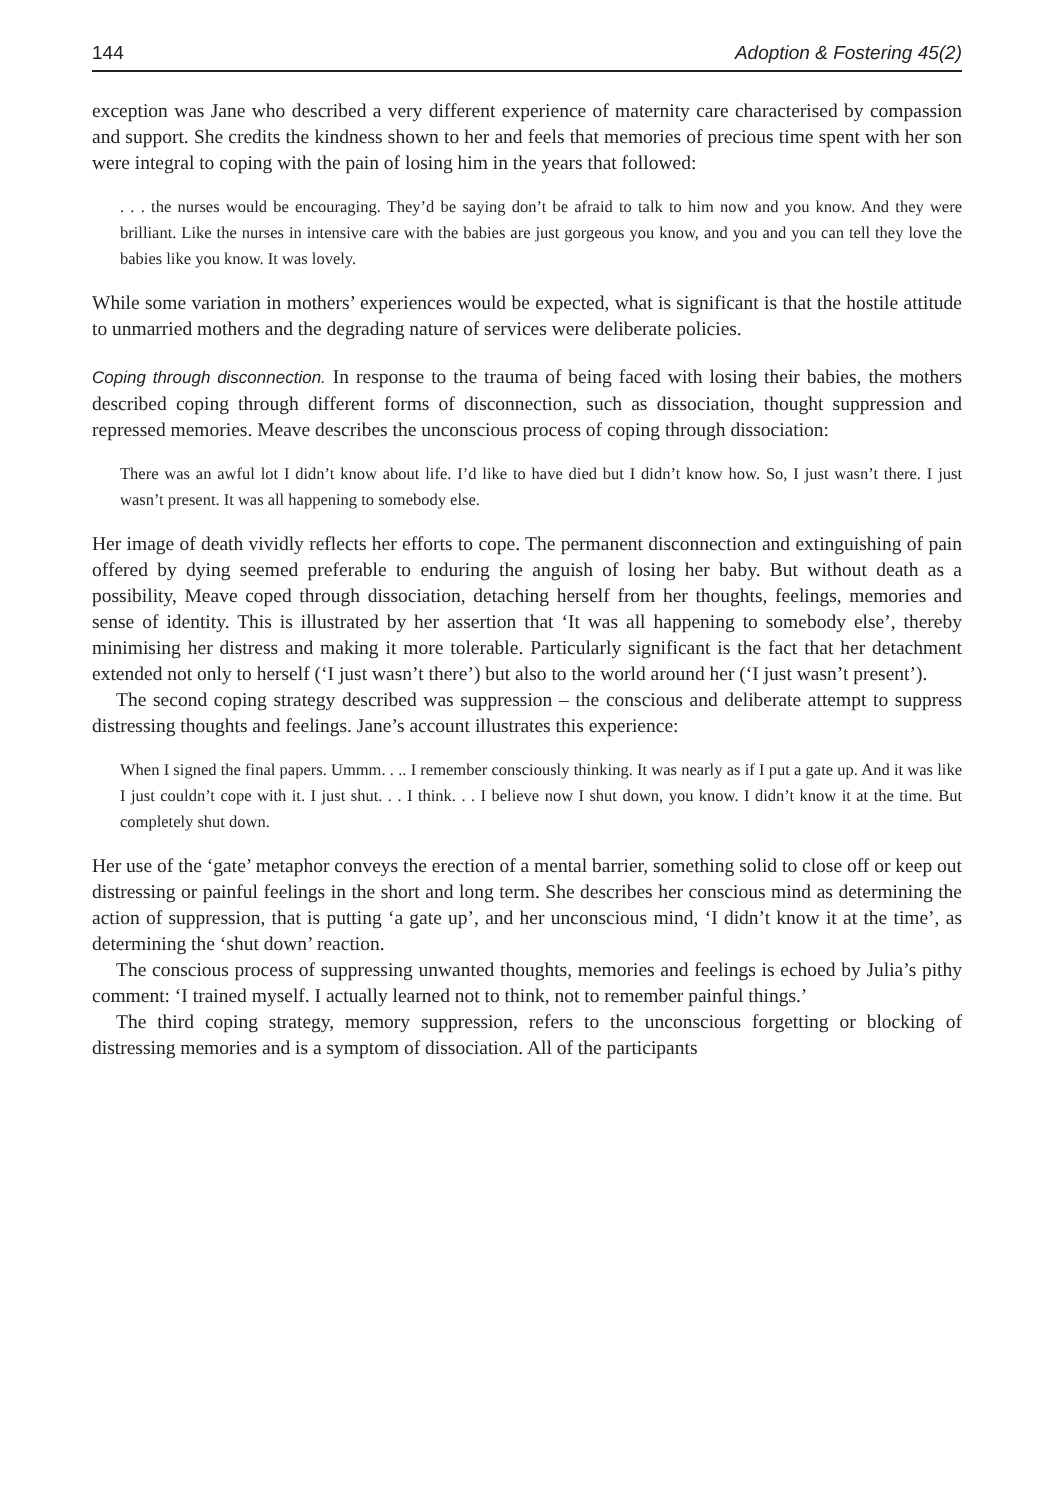144 Adoption & Fostering 45(2)
exception was Jane who described a very different experience of maternity care characterised by compassion and support. She credits the kindness shown to her and feels that memories of precious time spent with her son were integral to coping with the pain of losing him in the years that followed:
. . . the nurses would be encouraging. They’d be saying don’t be afraid to talk to him now and you know. And they were brilliant. Like the nurses in intensive care with the babies are just gorgeous you know, and you and you can tell they love the babies like you know. It was lovely.
While some variation in mothers’ experiences would be expected, what is significant is that the hostile attitude to unmarried mothers and the degrading nature of services were deliberate policies.
Coping through disconnection. In response to the trauma of being faced with losing their babies, the mothers described coping through different forms of disconnection, such as dissociation, thought suppression and repressed memories. Meave describes the unconscious process of coping through dissociation:
There was an awful lot I didn’t know about life. I’d like to have died but I didn’t know how. So, I just wasn’t there. I just wasn’t present. It was all happening to somebody else.
Her image of death vividly reflects her efforts to cope. The permanent disconnection and extinguishing of pain offered by dying seemed preferable to enduring the anguish of losing her baby. But without death as a possibility, Meave coped through dissociation, detaching herself from her thoughts, feelings, memories and sense of identity. This is illustrated by her assertion that ‘It was all happening to somebody else’, thereby minimising her distress and making it more tolerable. Particularly significant is the fact that her detachment extended not only to herself (‘I just wasn’t there’) but also to the world around her (‘I just wasn’t present’).
The second coping strategy described was suppression – the conscious and deliberate attempt to suppress distressing thoughts and feelings. Jane’s account illustrates this experience:
When I signed the final papers. Ummm. . .. I remember consciously thinking. It was nearly as if I put a gate up. And it was like I just couldn’t cope with it. I just shut. . . I think. . . I believe now I shut down, you know. I didn’t know it at the time. But completely shut down.
Her use of the ‘gate’ metaphor conveys the erection of a mental barrier, something solid to close off or keep out distressing or painful feelings in the short and long term. She describes her conscious mind as determining the action of suppression, that is putting ‘a gate up’, and her unconscious mind, ‘I didn’t know it at the time’, as determining the ‘shut down’ reaction.
The conscious process of suppressing unwanted thoughts, memories and feelings is echoed by Julia’s pithy comment: ‘I trained myself. I actually learned not to think, not to remember painful things.’
The third coping strategy, memory suppression, refers to the unconscious forgetting or blocking of distressing memories and is a symptom of dissociation. All of the participants